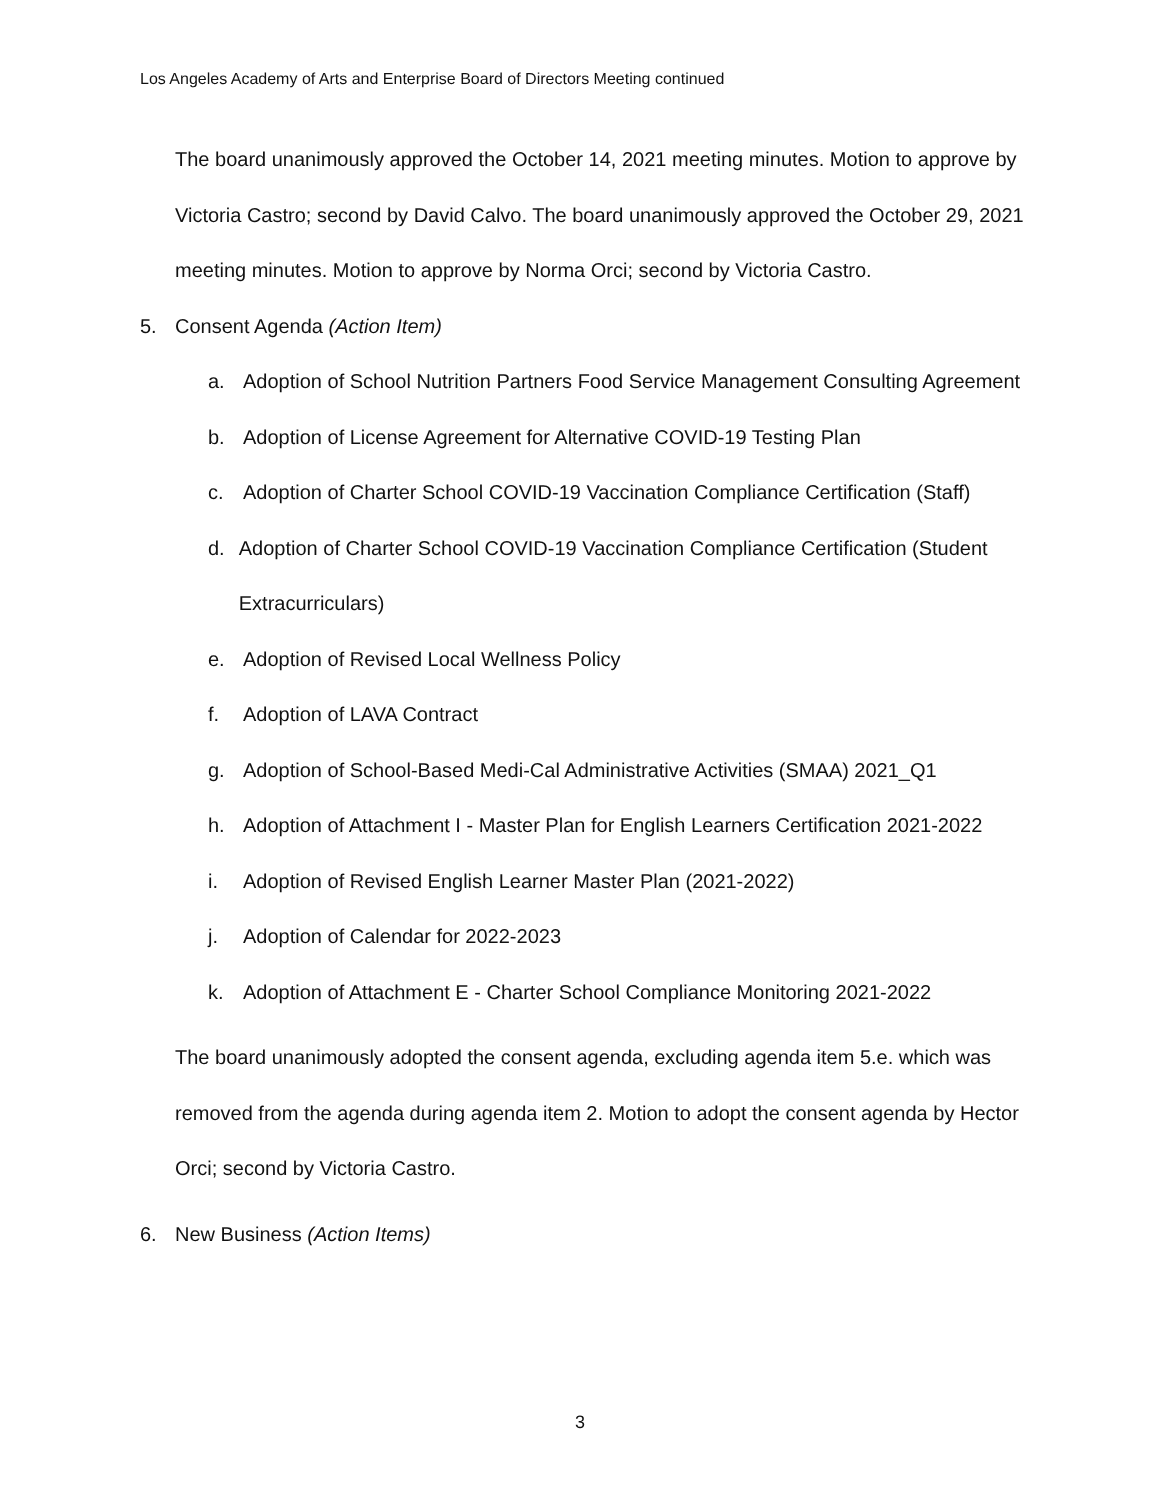Los Angeles Academy of Arts and Enterprise Board of Directors Meeting continued
The board unanimously approved the October 14, 2021 meeting minutes. Motion to approve by Victoria Castro; second by David Calvo. The board unanimously approved the October 29, 2021 meeting minutes. Motion to approve by Norma Orci; second by Victoria Castro.
5. Consent Agenda (Action Item)
a. Adoption of School Nutrition Partners Food Service Management Consulting Agreement
b. Adoption of License Agreement for Alternative COVID-19 Testing Plan
c. Adoption of Charter School COVID-19 Vaccination Compliance Certification (Staff)
d. Adoption of Charter School COVID-19 Vaccination Compliance Certification (Student Extracurriculars)
e. Adoption of Revised Local Wellness Policy
f. Adoption of LAVA Contract
g. Adoption of School-Based Medi-Cal Administrative Activities (SMAA) 2021_Q1
h. Adoption of Attachment I - Master Plan for English Learners Certification 2021-2022
i. Adoption of Revised English Learner Master Plan (2021-2022)
j. Adoption of Calendar for 2022-2023
k. Adoption of Attachment E - Charter School Compliance Monitoring 2021-2022
The board unanimously adopted the consent agenda, excluding agenda item 5.e. which was removed from the agenda during agenda item 2. Motion to adopt the consent agenda by Hector Orci; second by Victoria Castro.
6. New Business (Action Items)
3